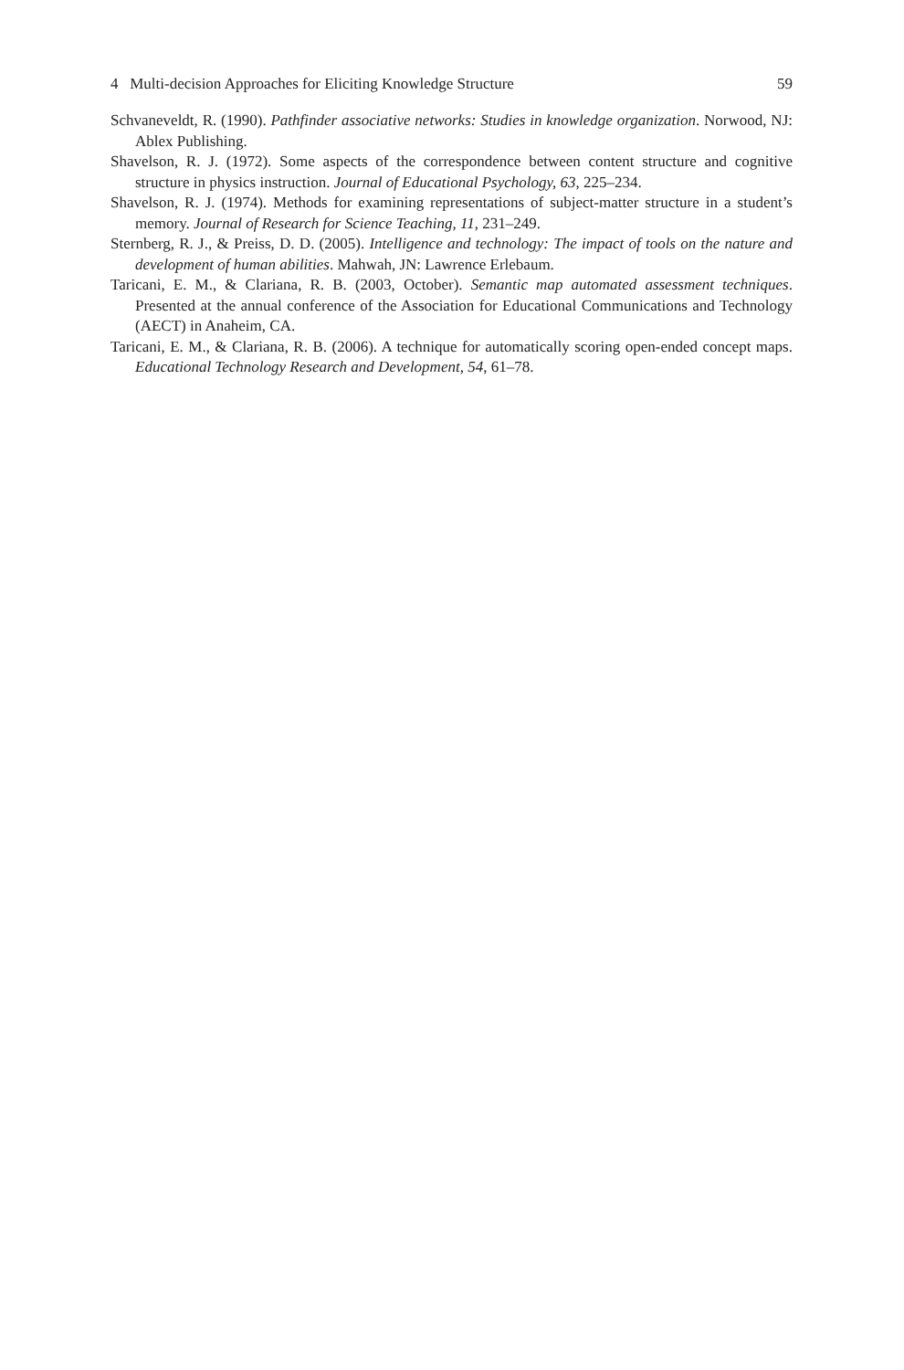4 Multi-decision Approaches for Eliciting Knowledge Structure 59
Schvaneveldt, R. (1990). Pathfinder associative networks: Studies in knowledge organization. Norwood, NJ: Ablex Publishing.
Shavelson, R. J. (1972). Some aspects of the correspondence between content structure and cognitive structure in physics instruction. Journal of Educational Psychology, 63, 225–234.
Shavelson, R. J. (1974). Methods for examining representations of subject-matter structure in a student’s memory. Journal of Research for Science Teaching, 11, 231–249.
Sternberg, R. J., & Preiss, D. D. (2005). Intelligence and technology: The impact of tools on the nature and development of human abilities. Mahwah, JN: Lawrence Erlebaum.
Taricani, E. M., & Clariana, R. B. (2003, October). Semantic map automated assessment techniques. Presented at the annual conference of the Association for Educational Communications and Technology (AECT) in Anaheim, CA.
Taricani, E. M., & Clariana, R. B. (2006). A technique for automatically scoring open-ended concept maps. Educational Technology Research and Development, 54, 61–78.